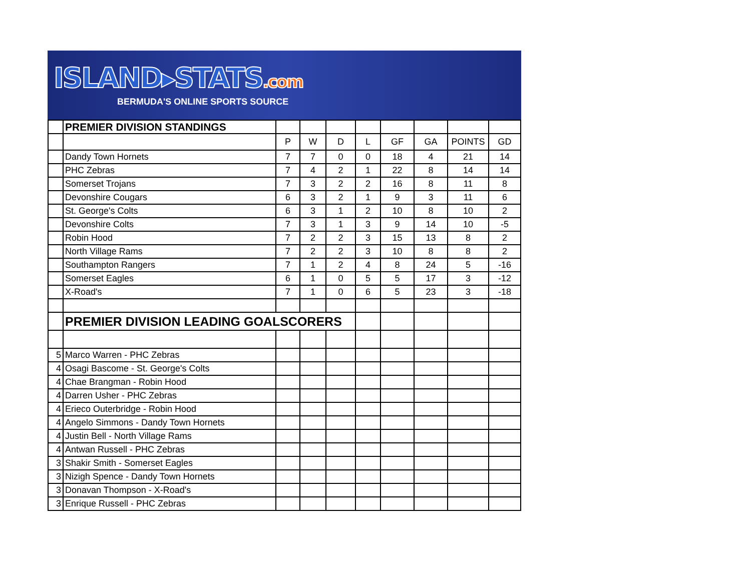ISLAND▸STATS.com
BERMUDA'S ONLINE SPORTS SOURCE
| | PREMIER DIVISION STANDINGS | | | | | | | | |
| | | P | W | D | L | GF | GA | POINTS | GD |
| | Dandy Town Hornets | 7 | 7 | 0 | 0 | 18 | 4 | 21 | 14 |
| | PHC Zebras | 7 | 4 | 2 | 1 | 22 | 8 | 14 | 14 |
| | Somerset Trojans | 7 | 3 | 2 | 2 | 16 | 8 | 11 | 8 |
| | Devonshire Cougars | 6 | 3 | 2 | 1 | 9 | 3 | 11 | 6 |
| | St. George's Colts | 6 | 3 | 1 | 2 | 10 | 8 | 10 | 2 |
| | Devonshire Colts | 7 | 3 | 1 | 3 | 9 | 14 | 10 | -5 |
| | Robin Hood | 7 | 2 | 2 | 3 | 15 | 13 | 8 | 2 |
| | North Village Rams | 7 | 2 | 2 | 3 | 10 | 8 | 8 | 2 |
| | Southampton Rangers | 7 | 1 | 2 | 4 | 8 | 24 | 5 | -16 |
| | Somerset Eagles | 6 | 1 | 0 | 5 | 5 | 17 | 3 | -12 |
| | X-Road's | 7 | 1 | 0 | 6 | 5 | 23 | 3 | -18 |
| | PREMIER DIVISION LEADING GOALSCORERS | | | | | | | | |
| 5 | Marco Warren - PHC Zebras | | | | | | | | |
| 4 | Osagi Bascome - St. George's Colts | | | | | | | | |
| 4 | Chae Brangman - Robin Hood | | | | | | | | |
| 4 | Darren Usher - PHC Zebras | | | | | | | | |
| 4 | Erieco Outerbridge - Robin Hood | | | | | | | | |
| 4 | Angelo Simmons - Dandy Town Hornets | | | | | | | | |
| 4 | Justin Bell - North Village Rams | | | | | | | | |
| 4 | Antwan Russell - PHC Zebras | | | | | | | | |
| 3 | Shakir Smith - Somerset Eagles | | | | | | | | |
| 3 | Nizigh Spence - Dandy Town Hornets | | | | | | | | |
| 3 | Donavan Thompson - X-Road's | | | | | | | | |
| 3 | Enrique Russell - PHC Zebras | | | | | | | | |